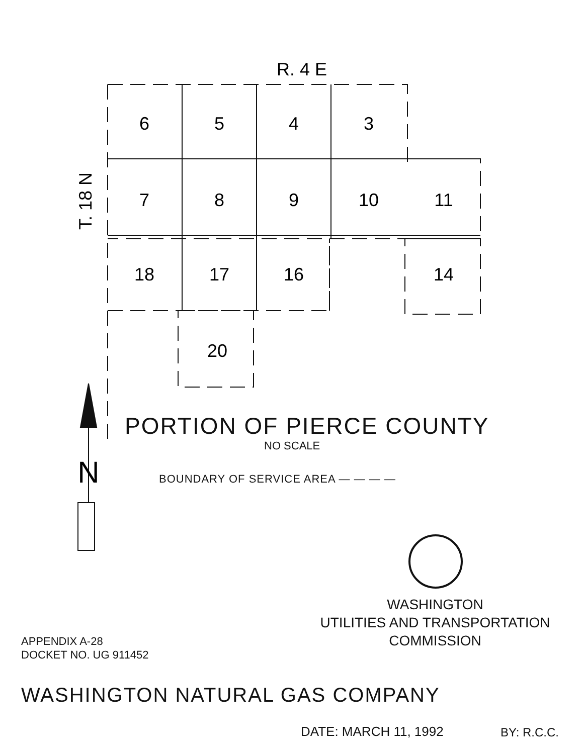R. 4 E
6
5
4
3
7
8
9
10
11
18
17
16
14
20
T. 18 N
N
PORTION OF PIERCE COUNTY
NO SCALE
BOUNDARY OF SERVICE AREA — — — —
WASHINGTON
UTILITIES AND TRANSPORTATION
COMMISSION
APPENDIX A-28
DOCKET NO. UG 911452
WASHINGTON NATURAL GAS COMPANY
DATE: MARCH 11, 1992 BY: R.C.C.